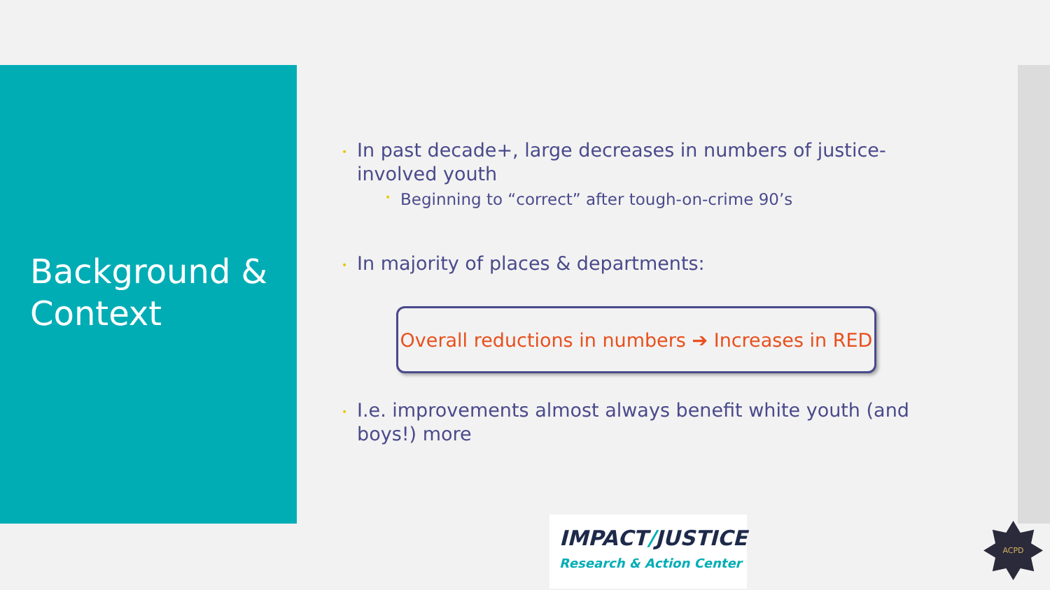Background &
Context
• In past decade+, large decreases in numbers of justice-involved youth
• Beginning to “correct” after tough-on-crime 90’s
• In majority of places & departments:
Overall reductions in numbers ➔ Increases in RED
• I.e. improvements almost always benefit white youth (and boys!) more
IMPACT/JUSTICE
Research & Action Center
ACPD